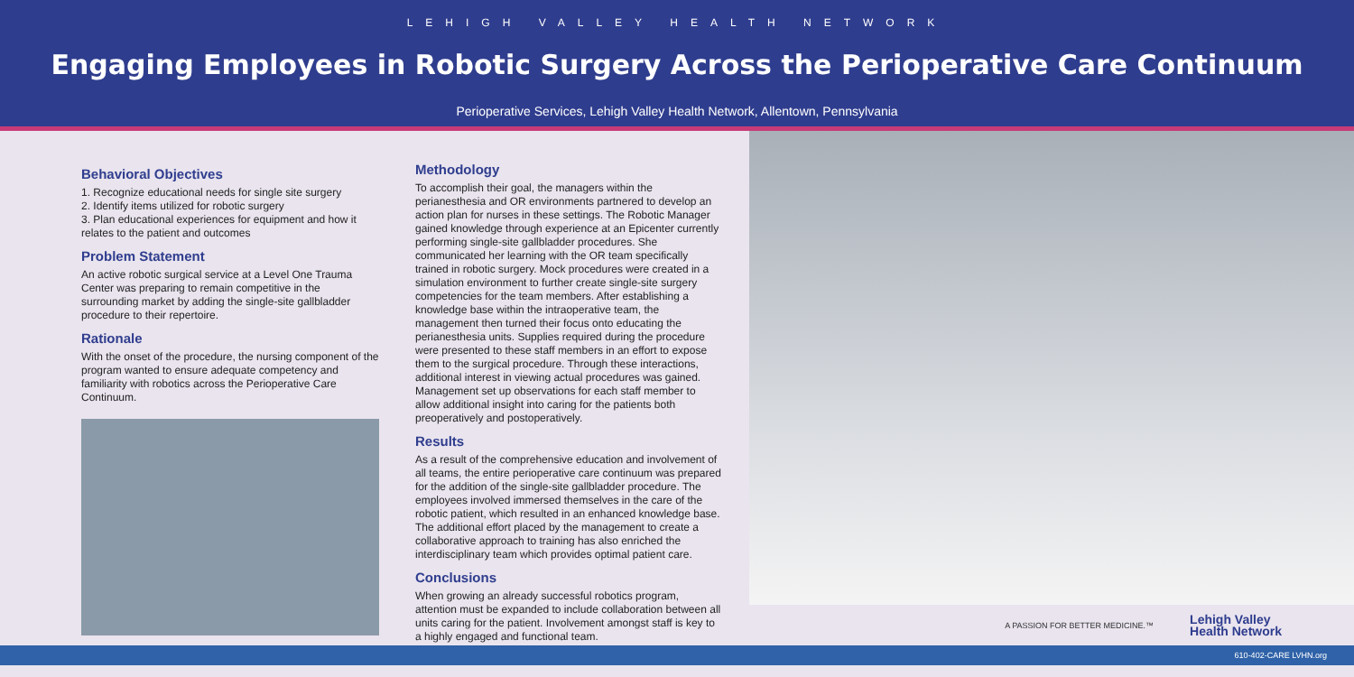LEHIGH VALLEY HEALTH NETWORK
Engaging Employees in Robotic Surgery Across the Perioperative Care Continuum
Perioperative Services, Lehigh Valley Health Network, Allentown, Pennsylvania
Behavioral Objectives
1. Recognize educational needs for single site surgery
2. Identify items utilized for robotic surgery
3. Plan educational experiences for equipment and how it relates to the patient and outcomes
Problem Statement
An active robotic surgical service at a Level One Trauma Center was preparing to remain competitive in the surrounding market by adding the single-site gallbladder procedure to their repertoire.
Rationale
With the onset of the procedure, the nursing component of the program wanted to ensure adequate competency and familiarity with robotics across the Perioperative Care Continuum.
Methodology
To accomplish their goal, the managers within the perianesthesia and OR environments partnered to develop an action plan for nurses in these settings. The Robotic Manager gained knowledge through experience at an Epicenter currently performing single-site gallbladder procedures. She communicated her learning with the OR team specifically trained in robotic surgery. Mock procedures were created in a simulation environment to further create single-site surgery competencies for the team members. After establishing a knowledge base within the intraoperative team, the management then turned their focus onto educating the perianesthesia units. Supplies required during the procedure were presented to these staff members in an effort to expose them to the surgical procedure. Through these interactions, additional interest in viewing actual procedures was gained. Management set up observations for each staff member to allow additional insight into caring for the patients both preoperatively and postoperatively.
Results
As a result of the comprehensive education and involvement of all teams, the entire perioperative care continuum was prepared for the addition of the single-site gallbladder procedure. The employees involved immersed themselves in the care of the robotic patient, which resulted in an enhanced knowledge base. The additional effort placed by the management to create a collaborative approach to training has also enriched the interdisciplinary team which provides optimal patient care.
Conclusions
When growing an already successful robotics program, attention must be expanded to include collaboration between all units caring for the patient. Involvement amongst staff is key to a highly engaged and functional team.
A PASSION FOR BETTER MEDICINE.™ Lehigh Valley
Health Network
610-402-CARE LVHN.org